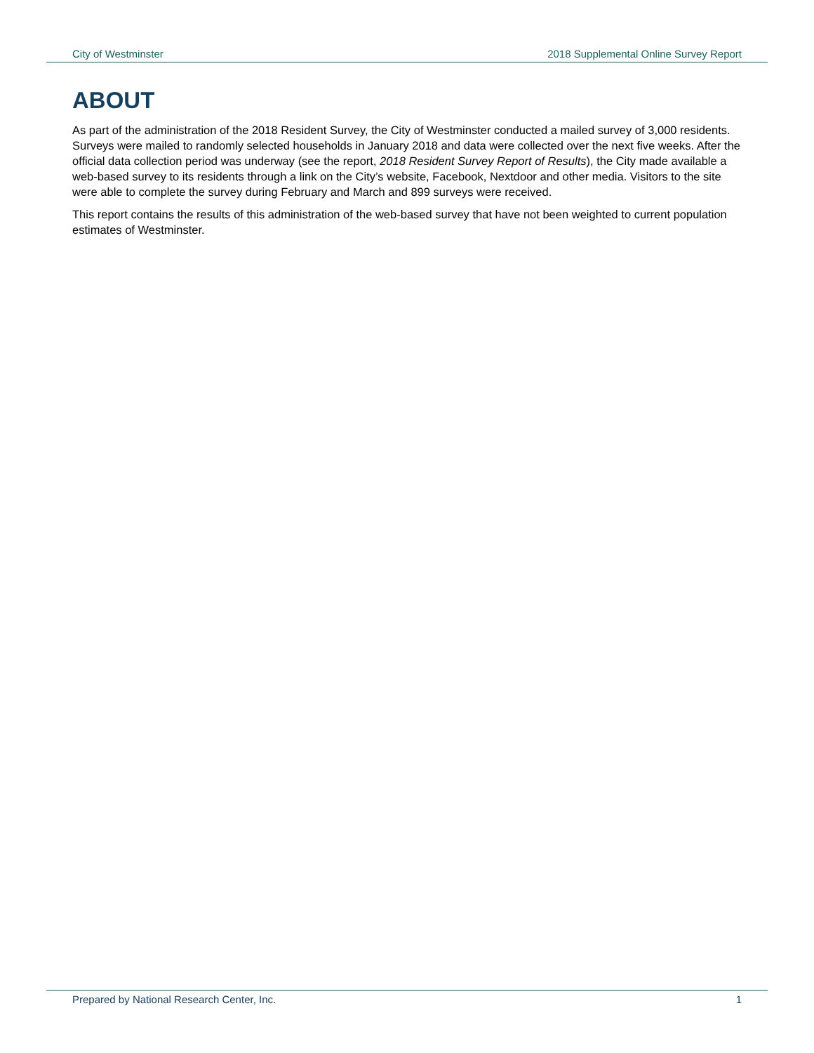City of Westminster 2018 Supplemental Online Survey Report
ABOUT
As part of the administration of the 2018 Resident Survey, the City of Westminster conducted a mailed survey of 3,000 residents. Surveys were mailed to randomly selected households in January 2018 and data were collected over the next five weeks. After the official data collection period was underway (see the report, 2018 Resident Survey Report of Results), the City made available a web-based survey to its residents through a link on the City’s website, Facebook, Nextdoor and other media. Visitors to the site were able to complete the survey during February and March and 899 surveys were received.
This report contains the results of this administration of the web-based survey that have not been weighted to current population estimates of Westminster.
Prepared by National Research Center, Inc. 1